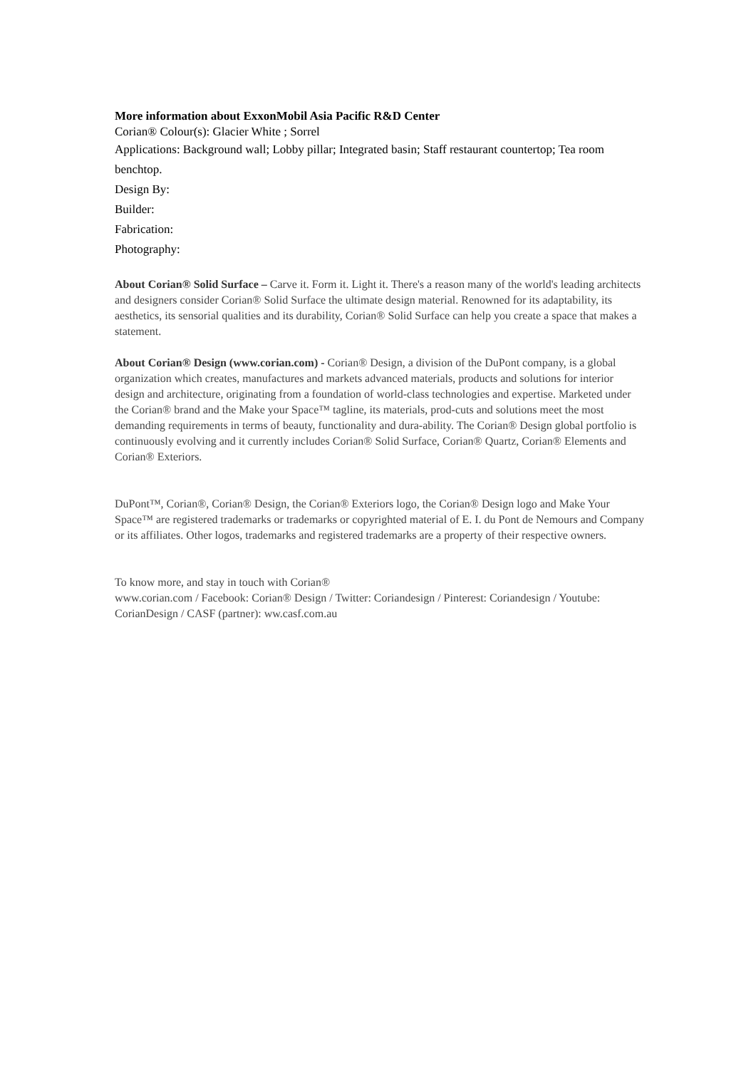More information about ExxonMobil Asia Pacific R&D Center
Corian® Colour(s): Glacier White ; Sorrel
Applications: Background wall; Lobby pillar; Integrated basin; Staff restaurant countertop; Tea room benchtop.
Design By:
Builder:
Fabrication:
Photography:
About Corian® Solid Surface – Carve it. Form it. Light it. There's a reason many of the world's leading architects and designers consider Corian® Solid Surface the ultimate design material. Renowned for its adaptability, its aesthetics, its sensorial qualities and its durability, Corian® Solid Surface can help you create a space that makes a statement.
About Corian® Design (www.corian.com) - Corian® Design, a division of the DuPont company, is a global organization which creates, manufactures and markets advanced materials, products and solutions for interior design and architecture, originating from a foundation of world-class technologies and expertise. Marketed under the Corian® brand and the Make your Space™ tagline, its materials, prod-cuts and solutions meet the most demanding requirements in terms of beauty, functionality and dura-ability. The Corian® Design global portfolio is continuously evolving and it currently includes Corian® Solid Surface, Corian® Quartz, Corian® Elements and Corian® Exteriors.
DuPont™, Corian®, Corian® Design, the Corian® Exteriors logo, the Corian® Design logo and Make Your Space™ are registered trademarks or trademarks or copyrighted material of E. I. du Pont de Nemours and Company or its affiliates. Other logos, trademarks and registered trademarks are a property of their respective owners.
To know more, and stay in touch with Corian®
www.corian.com / Facebook: Corian® Design / Twitter: Coriandesign / Pinterest: Coriandesign / Youtube: CorianDesign / CASF (partner): ww.casf.com.au